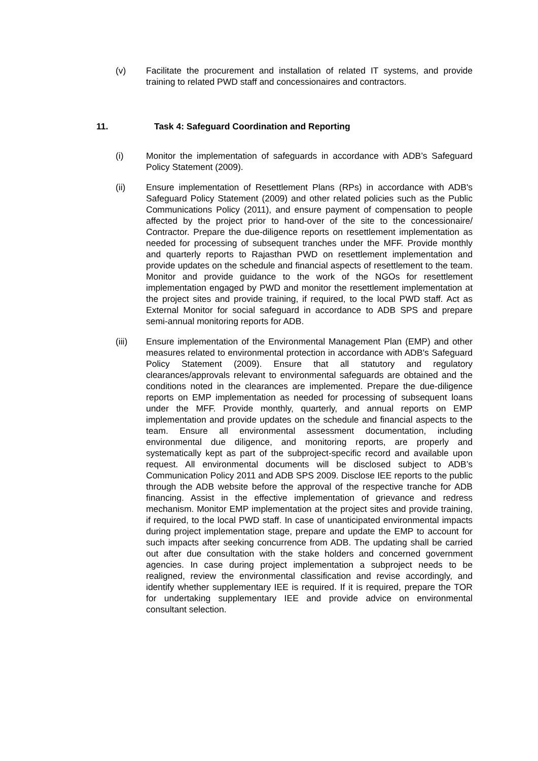(v) Facilitate the procurement and installation of related IT systems, and provide training to related PWD staff and concessionaires and contractors.
11. Task 4: Safeguard Coordination and Reporting
(i) Monitor the implementation of safeguards in accordance with ADB’s Safeguard Policy Statement (2009).
(ii) Ensure implementation of Resettlement Plans (RPs) in accordance with ADB's Safeguard Policy Statement (2009) and other related policies such as the Public Communications Policy (2011), and ensure payment of compensation to people affected by the project prior to hand-over of the site to the concessionaire/ Contractor. Prepare the due-diligence reports on resettlement implementation as needed for processing of subsequent tranches under the MFF. Provide monthly and quarterly reports to Rajasthan PWD on resettlement implementation and provide updates on the schedule and financial aspects of resettlement to the team. Monitor and provide guidance to the work of the NGOs for resettlement implementation engaged by PWD and monitor the resettlement implementation at the project sites and provide training, if required, to the local PWD staff. Act as External Monitor for social safeguard in accordance to ADB SPS and prepare semi-annual monitoring reports for ADB.
(iii) Ensure implementation of the Environmental Management Plan (EMP) and other measures related to environmental protection in accordance with ADB's Safeguard Policy Statement (2009). Ensure that all statutory and regulatory clearances/approvals relevant to environmental safeguards are obtained and the conditions noted in the clearances are implemented. Prepare the due-diligence reports on EMP implementation as needed for processing of subsequent loans under the MFF. Provide monthly, quarterly, and annual reports on EMP implementation and provide updates on the schedule and financial aspects to the team. Ensure all environmental assessment documentation, including environmental due diligence, and monitoring reports, are properly and systematically kept as part of the subproject-specific record and available upon request. All environmental documents will be disclosed subject to ADB’s Communication Policy 2011 and ADB SPS 2009. Disclose IEE reports to the public through the ADB website before the approval of the respective tranche for ADB financing. Assist in the effective implementation of grievance and redress mechanism. Monitor EMP implementation at the project sites and provide training, if required, to the local PWD staff. In case of unanticipated environmental impacts during project implementation stage, prepare and update the EMP to account for such impacts after seeking concurrence from ADB. The updating shall be carried out after due consultation with the stake holders and concerned government agencies. In case during project implementation a subproject needs to be realigned, review the environmental classification and revise accordingly, and identify whether supplementary IEE is required. If it is required, prepare the TOR for undertaking supplementary IEE and provide advice on environmental consultant selection.